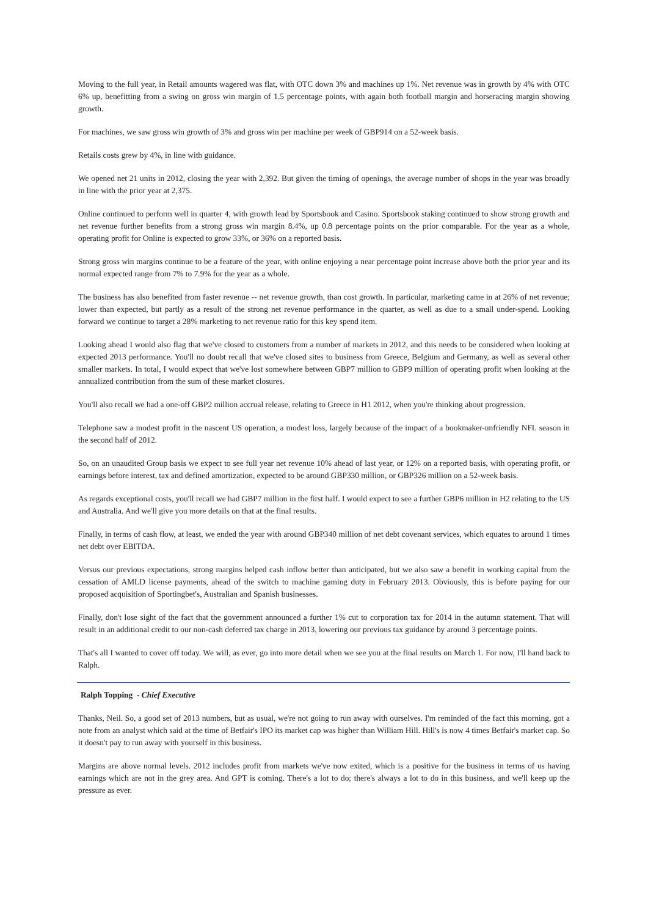Moving to the full year, in Retail amounts wagered was flat, with OTC down 3% and machines up 1%. Net revenue was in growth by 4% with OTC 6% up, benefitting from a swing on gross win margin of 1.5 percentage points, with again both football margin and horseracing margin showing growth.
For machines, we saw gross win growth of 3% and gross win per machine per week of GBP914 on a 52-week basis.
Retails costs grew by 4%, in line with guidance.
We opened net 21 units in 2012, closing the year with 2,392. But given the timing of openings, the average number of shops in the year was broadly in line with the prior year at 2,375.
Online continued to perform well in quarter 4, with growth lead by Sportsbook and Casino. Sportsbook staking continued to show strong growth and net revenue further benefits from a strong gross win margin 8.4%, up 0.8 percentage points on the prior comparable. For the year as a whole, operating profit for Online is expected to grow 33%, or 36% on a reported basis.
Strong gross win margins continue to be a feature of the year, with online enjoying a near percentage point increase above both the prior year and its normal expected range from 7% to 7.9% for the year as a whole.
The business has also benefited from faster revenue -- net revenue growth, than cost growth. In particular, marketing came in at 26% of net revenue; lower than expected, but partly as a result of the strong net revenue performance in the quarter, as well as due to a small under-spend. Looking forward we continue to target a 28% marketing to net revenue ratio for this key spend item.
Looking ahead I would also flag that we've closed to customers from a number of markets in 2012, and this needs to be considered when looking at expected 2013 performance. You'll no doubt recall that we've closed sites to business from Greece, Belgium and Germany, as well as several other smaller markets. In total, I would expect that we've lost somewhere between GBP7 million to GBP9 million of operating profit when looking at the annualized contribution from the sum of these market closures.
You'll also recall we had a one-off GBP2 million accrual release, relating to Greece in H1 2012, when you're thinking about progression.
Telephone saw a modest profit in the nascent US operation, a modest loss, largely because of the impact of a bookmaker-unfriendly NFL season in the second half of 2012.
So, on an unaudited Group basis we expect to see full year net revenue 10% ahead of last year, or 12% on a reported basis, with operating profit, or earnings before interest, tax and defined amortization, expected to be around GBP330 million, or GBP326 million on a 52-week basis.
As regards exceptional costs, you'll recall we had GBP7 million in the first half. I would expect to see a further GBP6 million in H2 relating to the US and Australia. And we'll give you more details on that at the final results.
Finally, in terms of cash flow, at least, we ended the year with around GBP340 million of net debt covenant services, which equates to around 1 times net debt over EBITDA.
Versus our previous expectations, strong margins helped cash inflow better than anticipated, but we also saw a benefit in working capital from the cessation of AMLD license payments, ahead of the switch to machine gaming duty in February 2013. Obviously, this is before paying for our proposed acquisition of Sportingbet's, Australian and Spanish businesses.
Finally, don't lose sight of the fact that the government announced a further 1% cut to corporation tax for 2014 in the autumn statement. That will result in an additional credit to our non-cash deferred tax charge in 2013, lowering our previous tax guidance by around 3 percentage points.
That's all I wanted to cover off today. We will, as ever, go into more detail when we see you at the final results on March 1. For now, I'll hand back to Ralph.
Ralph Topping - Chief Executive
Thanks, Neil. So, a good set of 2013 numbers, but as usual, we're not going to run away with ourselves. I'm reminded of the fact this morning, got a note from an analyst which said at the time of Betfair's IPO its market cap was higher than William Hill. Hill's is now 4 times Betfair's market cap. So it doesn't pay to run away with yourself in this business.
Margins are above normal levels. 2012 includes profit from markets we've now exited, which is a positive for the business in terms of us having earnings which are not in the grey area. And GPT is coming. There's a lot to do; there's always a lot to do in this business, and we'll keep up the pressure as ever.